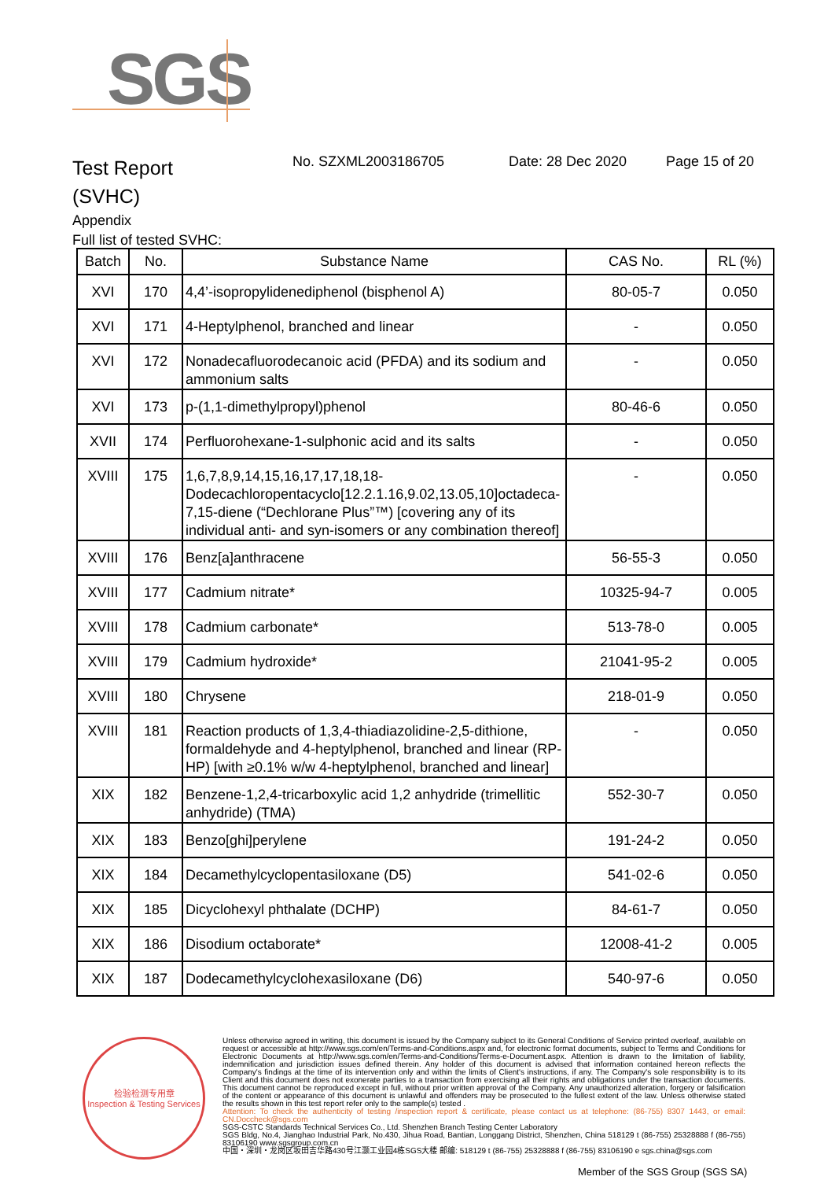SGS
Test Report
(SVHC)
No. SZXML2003186705 Date: 28 Dec 2020 Page 15 of 20
Appendix
Full list of tested SVHC:
| Batch | No. | Substance Name | CAS No. | RL (%) |
| --- | --- | --- | --- | --- |
| XVI | 170 | 4,4’-isopropylidenediphenol (bisphenol A) | 80-05-7 | 0.050 |
| XVI | 171 | 4-Heptylphenol, branched and linear | - | 0.050 |
| XVI | 172 | Nonadecafluorodecanoic acid (PFDA) and its sodium and ammonium salts | - | 0.050 |
| XVI | 173 | p-(1,1-dimethylpropyl)phenol | 80-46-6 | 0.050 |
| XVII | 174 | Perfluorohexane-1-sulphonic acid and its salts | - | 0.050 |
| XVIII | 175 | 1,6,7,8,9,14,15,16,17,17,18,18-Dodecachloropentacyclo[12.2.1.16,9.02,13.05,10]octadeca-7,15-diene (“Dechlorane Plus”™) [covering any of its individual anti- and syn-isomers or any combination thereof] | - | 0.050 |
| XVIII | 176 | Benz[a]anthracene | 56-55-3 | 0.050 |
| XVIII | 177 | Cadmium nitrate* | 10325-94-7 | 0.005 |
| XVIII | 178 | Cadmium carbonate* | 513-78-0 | 0.005 |
| XVIII | 179 | Cadmium hydroxide* | 21041-95-2 | 0.005 |
| XVIII | 180 | Chrysene | 218-01-9 | 0.050 |
| XVIII | 181 | Reaction products of 1,3,4-thiadiazolidine-2,5-dithione, formaldehyde and 4-heptylphenol, branched and linear (RP-HP) [with ≥0.1% w/w 4-heptylphenol, branched and linear] | - | 0.050 |
| XIX | 182 | Benzene-1,2,4-tricarboxylic acid 1,2 anhydride (trimellitic anhydride) (TMA) | 552-30-7 | 0.050 |
| XIX | 183 | Benzo[ghi]perylene | 191-24-2 | 0.050 |
| XIX | 184 | Decamethylcyclopentasiloxane (D5) | 541-02-6 | 0.050 |
| XIX | 185 | Dicyclohexyl phthalate (DCHP) | 84-61-7 | 0.050 |
| XIX | 186 | Disodium octaborate* | 12008-41-2 | 0.005 |
| XIX | 187 | Dodecamethylcyclohexasiloxane (D6) | 540-97-6 | 0.050 |
检验检测专用章
Inspection & Testing Services
Unless otherwise agreed in writing, this document is issued by the Company subject to its General Conditions of Service printed overleaf, available on request or accessible at http://www.sgs.com/en/Terms-and-Conditions.aspx and, for electronic format documents, subject to Terms and Conditions for Electronic Documents at http://www.sgs.com/en/Terms-and-Conditions/Terms-e-Document.aspx. Attention is drawn to the limitation of liability, indemnification and jurisdiction issues defined therein. Any holder of this document is advised that information contained hereon reflects the Company's findings at the time of its intervention only and within the limits of Client's instructions, if any. The Company's sole responsibility is to its Client and this document does not exonerate parties to a transaction from exercising all their rights and obligations under the transaction documents. This document cannot be reproduced except in full, without prior written approval of the Company. Any unauthorized alteration, forgery or falsification of the content or appearance of this document is unlawful and offenders may be prosecuted to the fullest extent of the law. Unless otherwise stated the results shown in this test report refer only to the sample(s) tested .
Attention: To check the authenticity of testing /inspection report & certificate, please contact us at telephone: (86-755) 8307 1443, or email: CN.Doccheck@sgs.com
SGS-CSTC Standards Technical Services Co., Ltd. Shenzhen Branch Testing Center Laboratory
SGS Bldg, No.4, Jianghao Industrial Park, No.430, Jihua Road, Bantian, Longgang District, Shenzhen, China 518129 t (86-755) 25328888 f (86-755) 83106190 www.sgsgroup.com.cn
中国・深圳・龙岗区坂田吉华路430号江灏工业园4栋SGS大楼 邮编: 518129 t (86-755) 25328888 f (86-755) 83106190 e sgs.china@sgs.com
Member of the SGS Group (SGS SA)